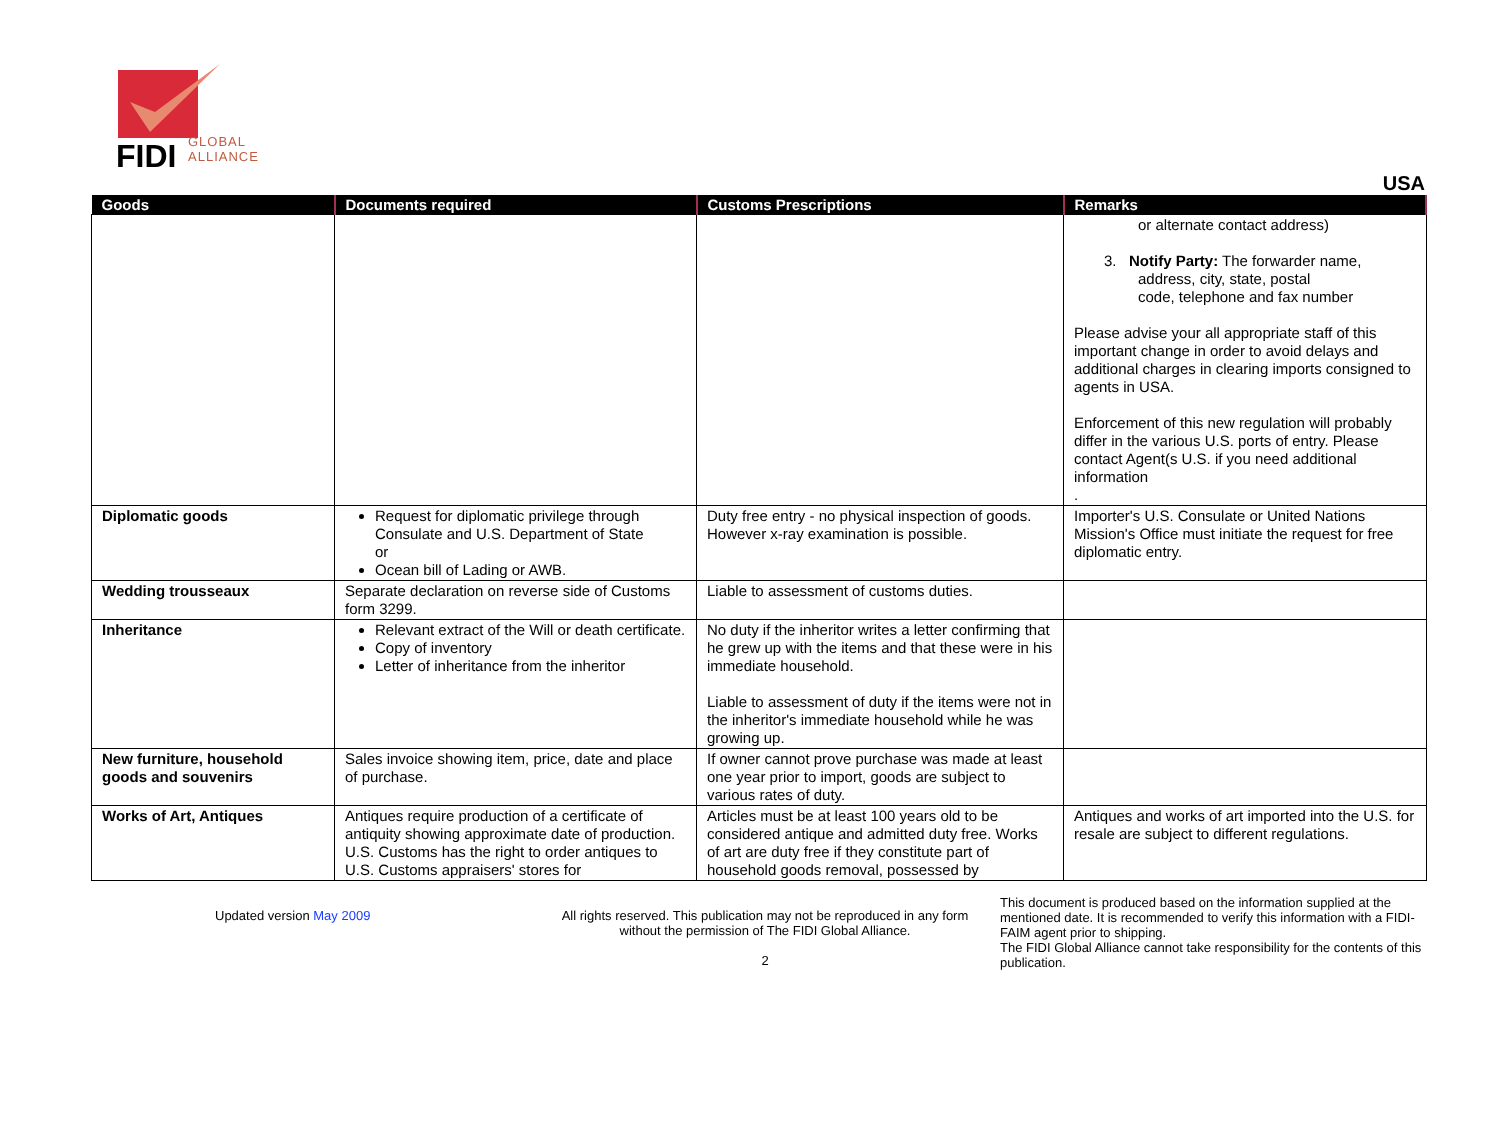FIDI GLOBAL ALLIANCE
USA
| Goods | Documents required | Customs Prescriptions | Remarks |
| --- | --- | --- | --- |
| | | | or alternate contact address) 3. Notify Party: The forwarder name, address, city, state, postal code, telephone and fax number Please advise your all appropriate staff of this important change in order to avoid delays and additional charges in clearing imports consigned to agents in USA. Enforcement of this new regulation will probably differ in the various U.S. ports of entry. Please contact Agent(s U.S. if you need additional information . |
| Diplomatic goods | Request for diplomatic privilege through Consulate and U.S. Department of State or Ocean bill of Lading or AWB. | Duty free entry - no physical inspection of goods. However x-ray examination is possible. | Importer's U.S. Consulate or United Nations Mission's Office must initiate the request for free diplomatic entry. |
| Wedding trousseaux | Separate declaration on reverse side of Customs form 3299. | Liable to assessment of customs duties. | |
| Inheritance | Relevant extract of the Will or death certificate. Copy of inventory Letter of inheritance from the inheritor | No duty if the inheritor writes a letter confirming that he grew up with the items and that these were in his immediate household. Liable to assessment of duty if the items were not in the inheritor's immediate household while he was growing up. | |
| New furniture, household goods and souvenirs | Sales invoice showing item, price, date and place of purchase. | If owner cannot prove purchase was made at least one year prior to import, goods are subject to various rates of duty. | |
| Works of Art, Antiques | Antiques require production of a certificate of antiquity showing approximate date of production. U.S. Customs has the right to order antiques to U.S. Customs appraisers' stores for | Articles must be at least 100 years old to be considered antique and admitted duty free. Works of art are duty free if they constitute part of household goods removal, possessed by | Antiques and works of art imported into the U.S. for resale are subject to different regulations. |
Updated version May 2009 All rights reserved. This publication may not be reproduced in any form without the permission of The FIDI Global Alliance.
2
This document is produced based on the information supplied at the mentioned date. It is recommended to verify this information with a FIDI-FAIM agent prior to shipping.
The FIDI Global Alliance cannot take responsibility for the contents of this publication.